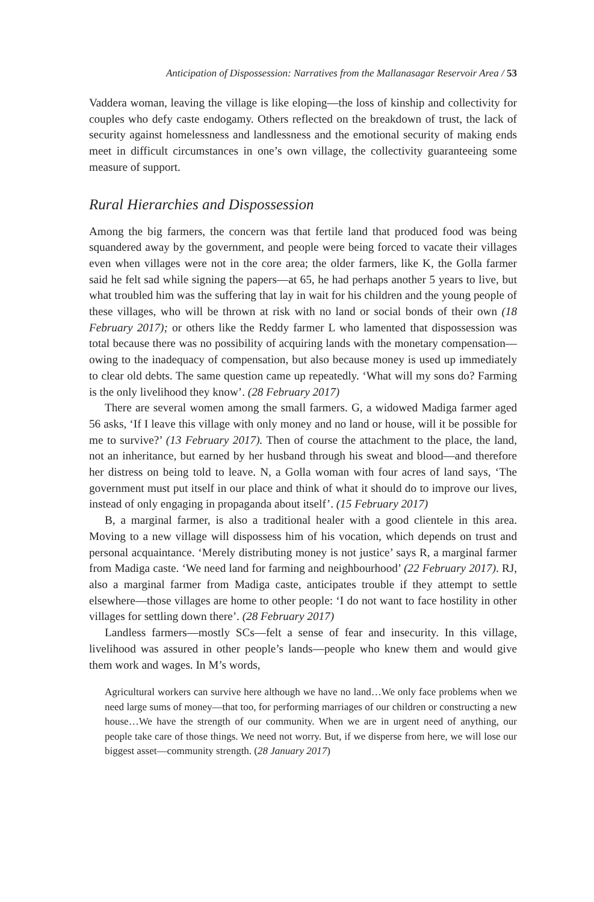Anticipation of Dispossession: Narratives from the Mallanasagar Reservoir Area / 53
Vaddera woman, leaving the village is like eloping—the loss of kinship and collectivity for couples who defy caste endogamy. Others reflected on the breakdown of trust, the lack of security against homelessness and landlessness and the emotional security of making ends meet in difficult circumstances in one’s own village, the collectivity guaranteeing some measure of support.
Rural Hierarchies and Dispossession
Among the big farmers, the concern was that fertile land that produced food was being squandered away by the government, and people were being forced to vacate their villages even when villages were not in the core area; the older farmers, like K, the Golla farmer said he felt sad while signing the papers—at 65, he had perhaps another 5 years to live, but what troubled him was the suffering that lay in wait for his children and the young people of these villages, who will be thrown at risk with no land or social bonds of their own (18 February 2017); or others like the Reddy farmer L who lamented that dispossession was total because there was no possibility of acquiring lands with the monetary compensation—owing to the inadequacy of compensation, but also because money is used up immediately to clear old debts. The same question came up repeatedly. ‘What will my sons do? Farming is the only livelihood they know’. (28 February 2017)
There are several women among the small farmers. G, a widowed Madiga farmer aged 56 asks, ‘If I leave this village with only money and no land or house, will it be possible for me to survive?’ (13 February 2017). Then of course the attachment to the place, the land, not an inheritance, but earned by her husband through his sweat and blood—and therefore her distress on being told to leave. N, a Golla woman with four acres of land says, ‘The government must put itself in our place and think of what it should do to improve our lives, instead of only engaging in propaganda about itself’. (15 February 2017)
B, a marginal farmer, is also a traditional healer with a good clientele in this area. Moving to a new village will dispossess him of his vocation, which depends on trust and personal acquaintance. ‘Merely distributing money is not justice’ says R, a marginal farmer from Madiga caste. ‘We need land for farming and neighbourhood’ (22 February 2017). RJ, also a marginal farmer from Madiga caste, anticipates trouble if they attempt to settle elsewhere—those villages are home to other people: ‘I do not want to face hostility in other villages for settling down there’. (28 February 2017)
Landless farmers—mostly SCs—felt a sense of fear and insecurity. In this village, livelihood was assured in other people’s lands—people who knew them and would give them work and wages. In M’s words,
Agricultural workers can survive here although we have no land…We only face problems when we need large sums of money—that too, for performing marriages of our children or constructing a new house…We have the strength of our community. When we are in urgent need of anything, our people take care of those things. We need not worry. But, if we disperse from here, we will lose our biggest asset—community strength. (28 January 2017)